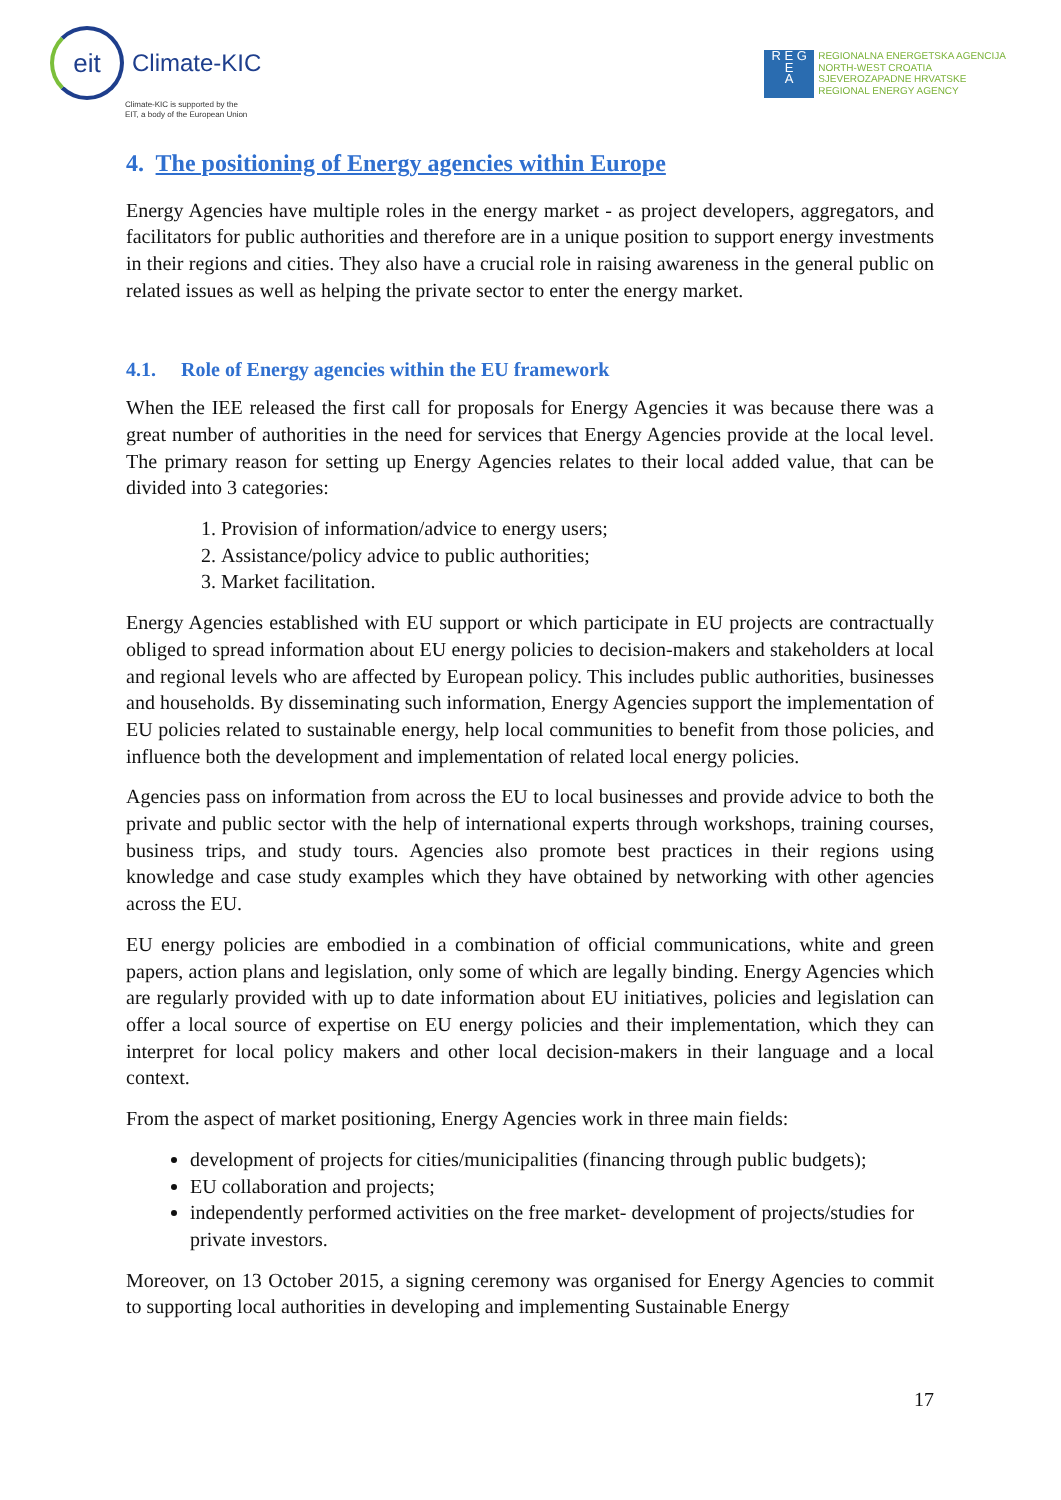eit
Climate-KIC
Climate-KIC is supported by the
EIT, a body of the European Union
R E G
E
A
REGIONALNA ENERGETSKA AGENCIJA
NORTH-WEST CROATIA
SJEVEROZAPADNE HRVATSKE
REGIONAL ENERGY AGENCY
4. The positioning of Energy agencies within Europe
Energy Agencies have multiple roles in the energy market - as project developers, aggregators, and facilitators for public authorities and therefore are in a unique position to support energy investments in their regions and cities. They also have a crucial role in raising awareness in the general public on related issues as well as helping the private sector to enter the energy market.
4.1. Role of Energy agencies within the EU framework
When the IEE released the first call for proposals for Energy Agencies it was because there was a great number of authorities in the need for services that Energy Agencies provide at the local level. The primary reason for setting up Energy Agencies relates to their local added value, that can be divided into 3 categories:
1. Provision of information/advice to energy users;
2. Assistance/policy advice to public authorities;
3. Market facilitation.
Energy Agencies established with EU support or which participate in EU projects are contractually obliged to spread information about EU energy policies to decision-makers and stakeholders at local and regional levels who are affected by European policy. This includes public authorities, businesses and households. By disseminating such information, Energy Agencies support the implementation of EU policies related to sustainable energy, help local communities to benefit from those policies, and influence both the development and implementation of related local energy policies.
Agencies pass on information from across the EU to local businesses and provide advice to both the private and public sector with the help of international experts through workshops, training courses, business trips, and study tours. Agencies also promote best practices in their regions using knowledge and case study examples which they have obtained by networking with other agencies across the EU.
EU energy policies are embodied in a combination of official communications, white and green papers, action plans and legislation, only some of which are legally binding. Energy Agencies which are regularly provided with up to date information about EU initiatives, policies and legislation can offer a local source of expertise on EU energy policies and their implementation, which they can interpret for local policy makers and other local decision-makers in their language and a local context.
From the aspect of market positioning, Energy Agencies work in three main fields:
development of projects for cities/municipalities (financing through public budgets);
EU collaboration and projects;
independently performed activities on the free market- development of projects/studies for private investors.
Moreover, on 13 October 2015, a signing ceremony was organised for Energy Agencies to commit to supporting local authorities in developing and implementing Sustainable Energy
17